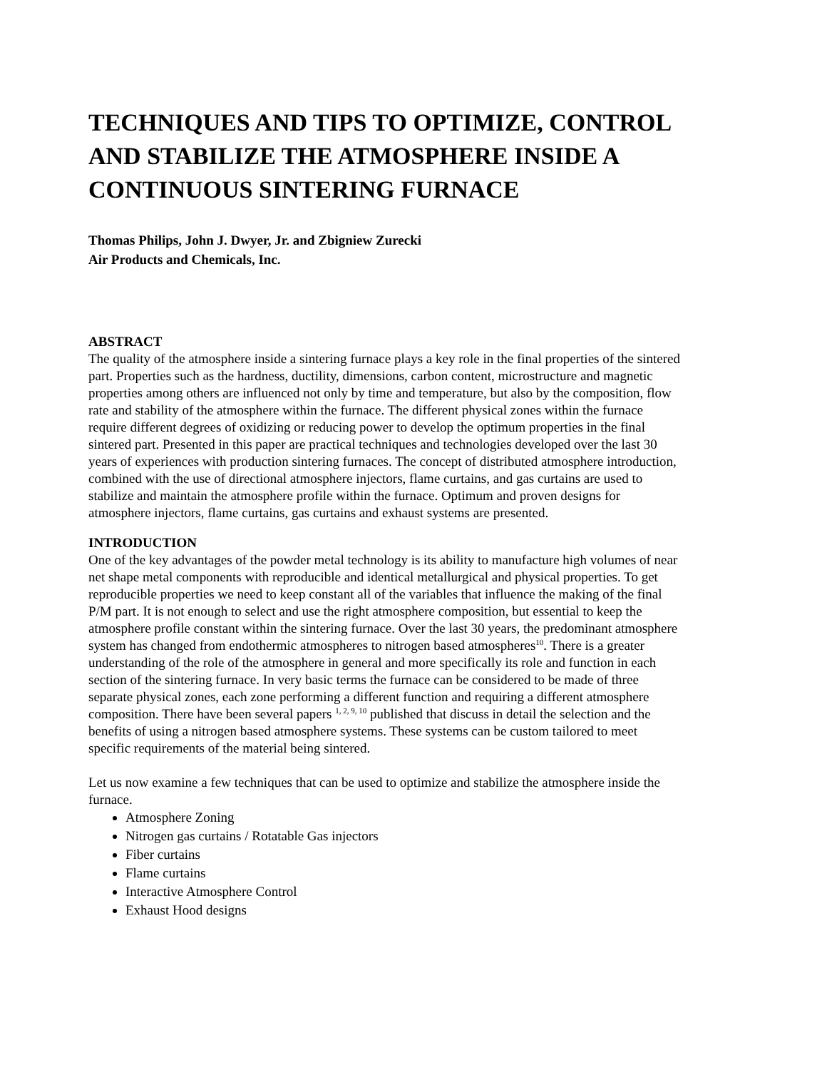TECHNIQUES AND TIPS TO OPTIMIZE, CONTROL AND STABILIZE THE ATMOSPHERE INSIDE A CONTINUOUS SINTERING FURNACE
Thomas Philips, John J. Dwyer, Jr. and Zbigniew Zurecki
Air Products and Chemicals, Inc.
ABSTRACT
The quality of the atmosphere inside a sintering furnace plays a key role in the final properties of the sintered part. Properties such as the hardness, ductility, dimensions, carbon content, microstructure and magnetic properties among others are influenced not only by time and temperature, but also by the composition, flow rate and stability of the atmosphere within the furnace. The different physical zones within the furnace require different degrees of oxidizing or reducing power to develop the optimum properties in the final sintered part. Presented in this paper are practical techniques and technologies developed over the last 30 years of experiences with production sintering furnaces. The concept of distributed atmosphere introduction, combined with the use of directional atmosphere injectors, flame curtains, and gas curtains are used to stabilize and maintain the atmosphere profile within the furnace. Optimum and proven designs for atmosphere injectors, flame curtains, gas curtains and exhaust systems are presented.
INTRODUCTION
One of the key advantages of the powder metal technology is its ability to manufacture high volumes of near net shape metal components with reproducible and identical metallurgical and physical properties. To get reproducible properties we need to keep constant all of the variables that influence the making of the final P/M part. It is not enough to select and use the right atmosphere composition, but essential to keep the atmosphere profile constant within the sintering furnace. Over the last 30 years, the predominant atmosphere system has changed from endothermic atmospheres to nitrogen based atmospheres<sup>10</sup>. There is a greater understanding of the role of the atmosphere in general and more specifically its role and function in each section of the sintering furnace. In very basic terms the furnace can be considered to be made of three separate physical zones, each zone performing a different function and requiring a different atmosphere composition. There have been several papers <sup>1, 2, 9, 10</sup> published that discuss in detail the selection and the benefits of using a nitrogen based atmosphere systems. These systems can be custom tailored to meet specific requirements of the material being sintered.
Let us now examine a few techniques that can be used to optimize and stabilize the atmosphere inside the furnace.
Atmosphere Zoning
Nitrogen gas curtains / Rotatable Gas injectors
Fiber curtains
Flame curtains
Interactive Atmosphere Control
Exhaust Hood designs